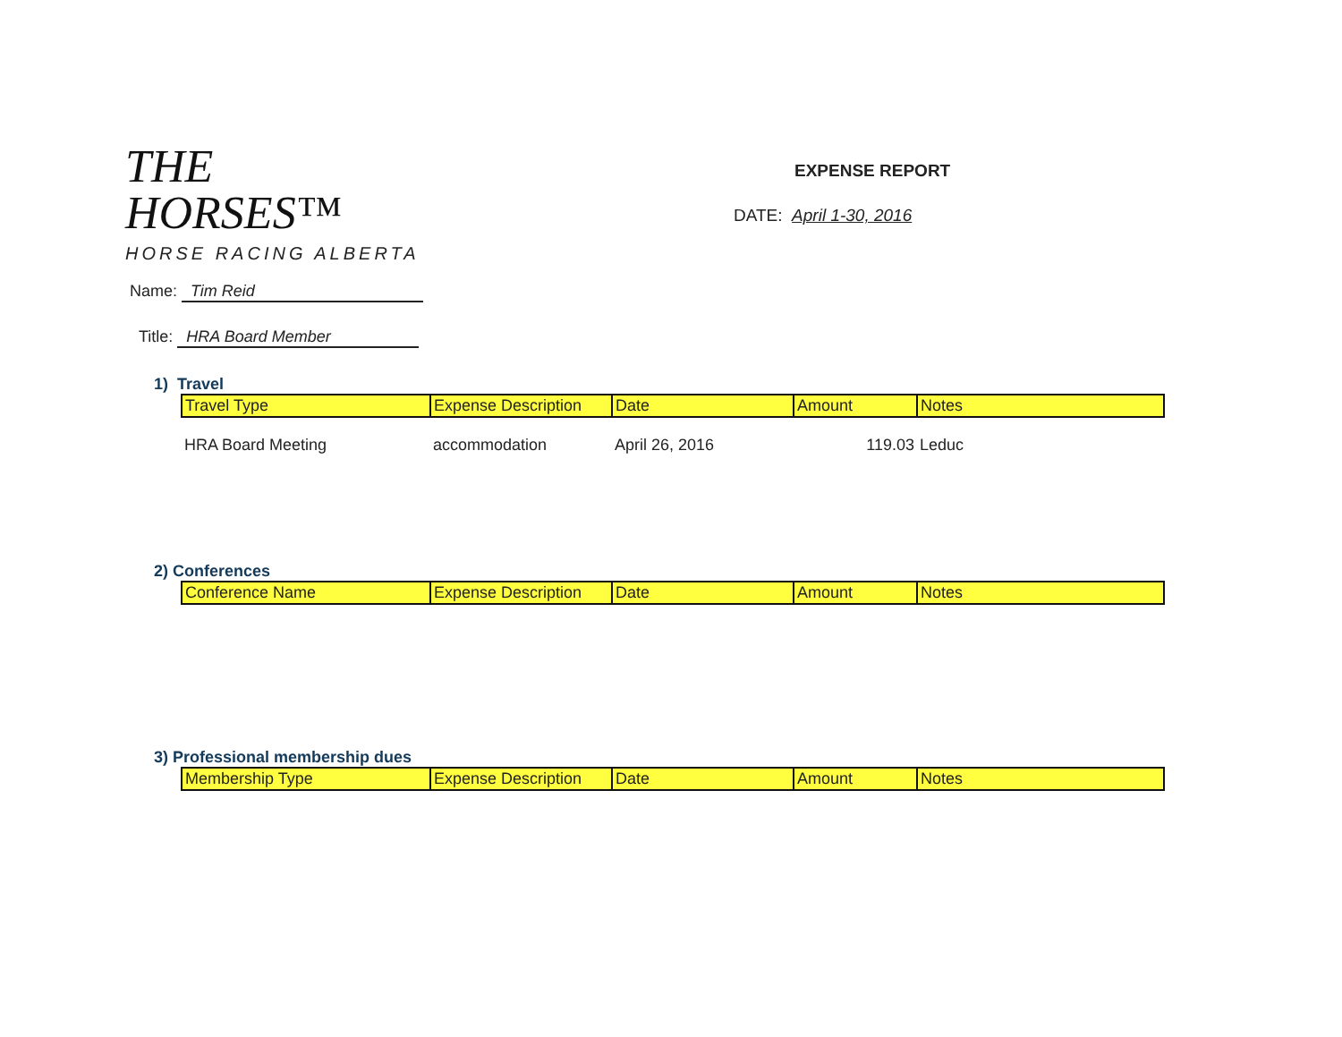THE HORSES™
HORSE RACING ALBERTA
EXPENSE REPORT
DATE: April 1-30, 2016
Name: Tim Reid
Title: HRA Board Member
1) Travel
| Travel Type | Expense Description | Date | Amount | Notes |
| --- | --- | --- | --- | --- |
| HRA Board Meeting | accommodation | April 26, 2016 | 119.03 | Leduc |
2) Conferences
| Conference Name | Expense Description | Date | Amount | Notes |
| --- | --- | --- | --- | --- |
3) Professional membership dues
| Membership Type | Expense Description | Date | Amount | Notes |
| --- | --- | --- | --- | --- |